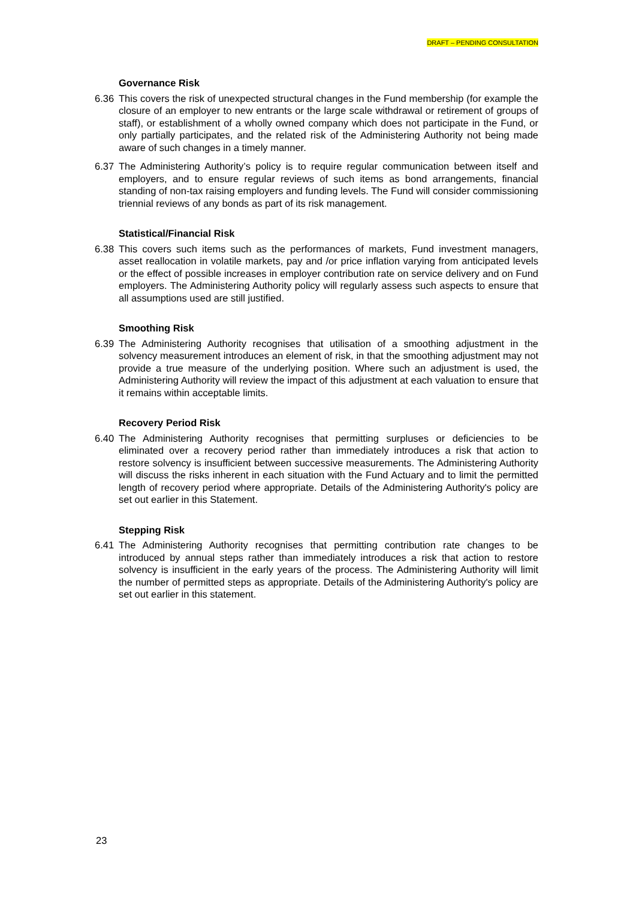DRAFT – PENDING CONSULTATION
Governance Risk
6.36 This covers the risk of unexpected structural changes in the Fund membership (for example the closure of an employer to new entrants or the large scale withdrawal or retirement of groups of staff), or establishment of a wholly owned company which does not participate in the Fund, or only partially participates, and the related risk of the Administering Authority not being made aware of such changes in a timely manner.
6.37 The Administering Authority’s policy is to require regular communication between itself and employers, and to ensure regular reviews of such items as bond arrangements, financial standing of non-tax raising employers and funding levels. The Fund will consider commissioning triennial reviews of any bonds as part of its risk management.
Statistical/Financial Risk
6.38 This covers such items such as the performances of markets, Fund investment managers, asset reallocation in volatile markets, pay and /or price inflation varying from anticipated levels or the effect of possible increases in employer contribution rate on service delivery and on Fund employers. The Administering Authority policy will regularly assess such aspects to ensure that all assumptions used are still justified.
Smoothing Risk
6.39 The Administering Authority recognises that utilisation of a smoothing adjustment in the solvency measurement introduces an element of risk, in that the smoothing adjustment may not provide a true measure of the underlying position. Where such an adjustment is used, the Administering Authority will review the impact of this adjustment at each valuation to ensure that it remains within acceptable limits.
Recovery Period Risk
6.40 The Administering Authority recognises that permitting surpluses or deficiencies to be eliminated over a recovery period rather than immediately introduces a risk that action to restore solvency is insufficient between successive measurements. The Administering Authority will discuss the risks inherent in each situation with the Fund Actuary and to limit the permitted length of recovery period where appropriate. Details of the Administering Authority's policy are set out earlier in this Statement.
Stepping Risk
6.41 The Administering Authority recognises that permitting contribution rate changes to be introduced by annual steps rather than immediately introduces a risk that action to restore solvency is insufficient in the early years of the process. The Administering Authority will limit the number of permitted steps as appropriate. Details of the Administering Authority's policy are set out earlier in this statement.
23